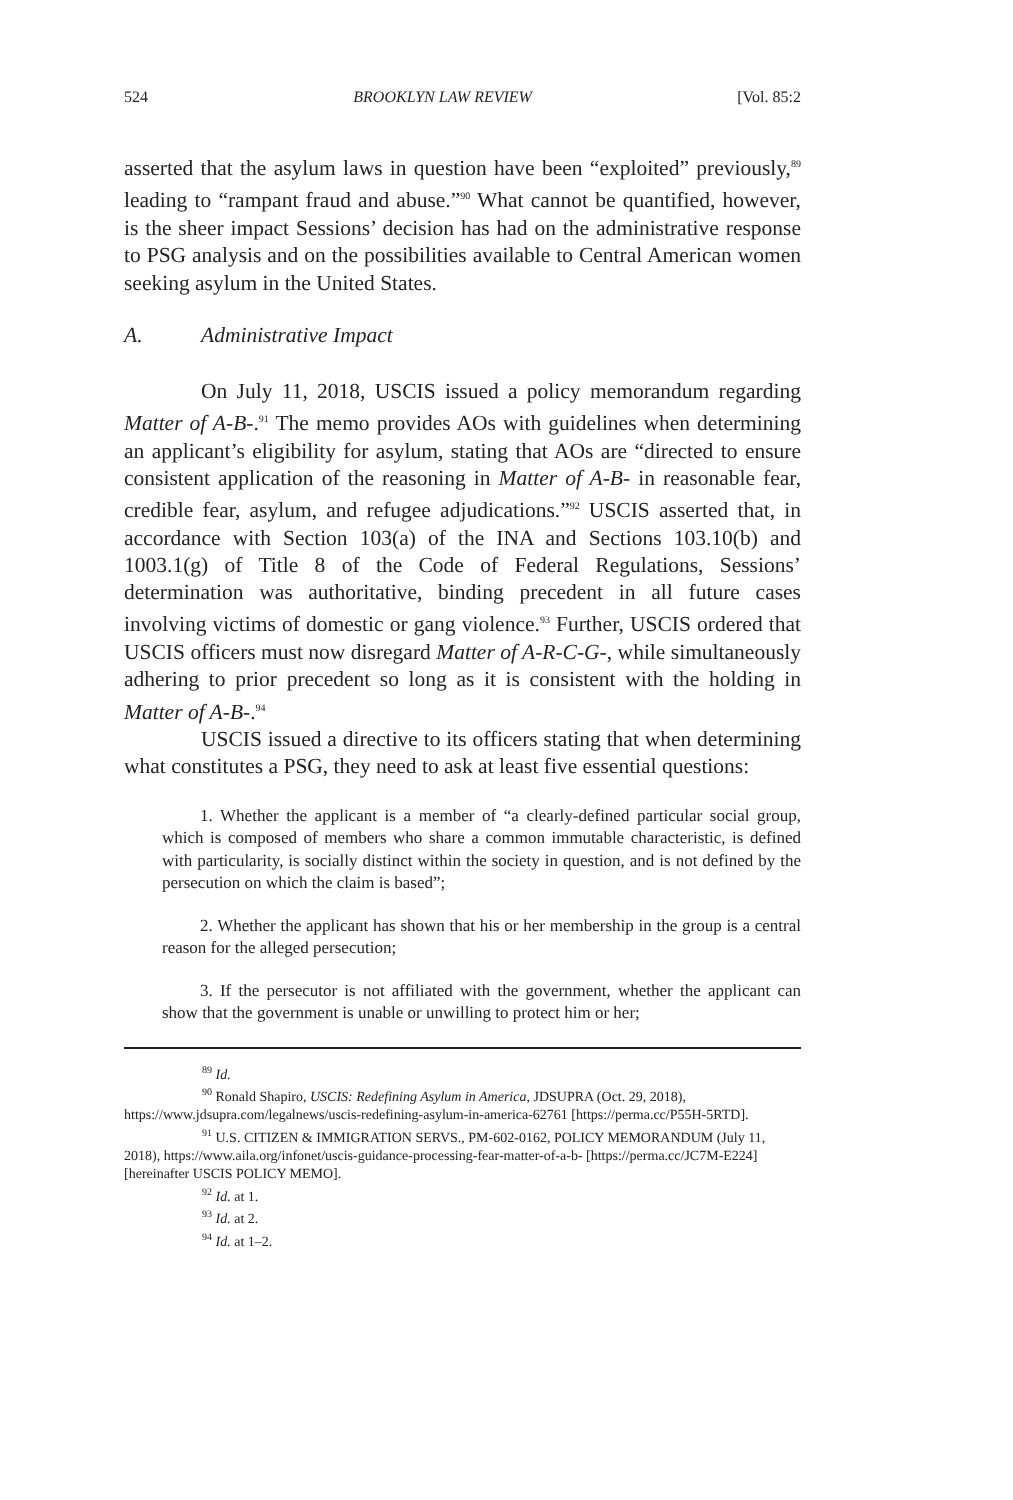524 BROOKLYN LAW REVIEW [Vol. 85:2
asserted that the asylum laws in question have been “exploited” previously,<sup>89</sup> leading to “rampant fraud and abuse.”<sup>90</sup> What cannot be quantified, however, is the sheer impact Sessions’ decision has had on the administrative response to PSG analysis and on the possibilities available to Central American women seeking asylum in the United States.
A. Administrative Impact
On July 11, 2018, USCIS issued a policy memorandum regarding Matter of A-B-.<sup>91</sup> The memo provides AOs with guidelines when determining an applicant’s eligibility for asylum, stating that AOs are “directed to ensure consistent application of the reasoning in Matter of A-B- in reasonable fear, credible fear, asylum, and refugee adjudications.”<sup>92</sup> USCIS asserted that, in accordance with Section 103(a) of the INA and Sections 103.10(b) and 1003.1(g) of Title 8 of the Code of Federal Regulations, Sessions’ determination was authoritative, binding precedent in all future cases involving victims of domestic or gang violence.<sup>93</sup> Further, USCIS ordered that USCIS officers must now disregard Matter of A-R-C-G-, while simultaneously adhering to prior precedent so long as it is consistent with the holding in Matter of A-B-.<sup>94</sup>
USCIS issued a directive to its officers stating that when determining what constitutes a PSG, they need to ask at least five essential questions:
1. Whether the applicant is a member of “a clearly-defined particular social group, which is composed of members who share a common immutable characteristic, is defined with particularity, is socially distinct within the society in question, and is not defined by the persecution on which the claim is based”;
2. Whether the applicant has shown that his or her membership in the group is a central reason for the alleged persecution;
3. If the persecutor is not affiliated with the government, whether the applicant can show that the government is unable or unwilling to protect him or her;
<sup>89</sup> Id.
<sup>90</sup> Ronald Shapiro, USCIS: Redefining Asylum in America, JDSUPRA (Oct. 29, 2018), https://www.jdsupra.com/legalnews/uscis-redefining-asylum-in-america-62761 [https://perma.cc/P55H-5RTD].
<sup>91</sup> U.S. CITIZEN & IMMIGRATION SERVS., PM-602-0162, POLICY MEMORANDUM (July 11, 2018), https://www.aila.org/infonet/uscis-guidance-processing-fear-matter-of-a-b- [https://perma.cc/JC7M-E224] [hereinafter USCIS POLICY MEMO].
<sup>92</sup> Id. at 1.
<sup>93</sup> Id. at 2.
<sup>94</sup> Id. at 1–2.